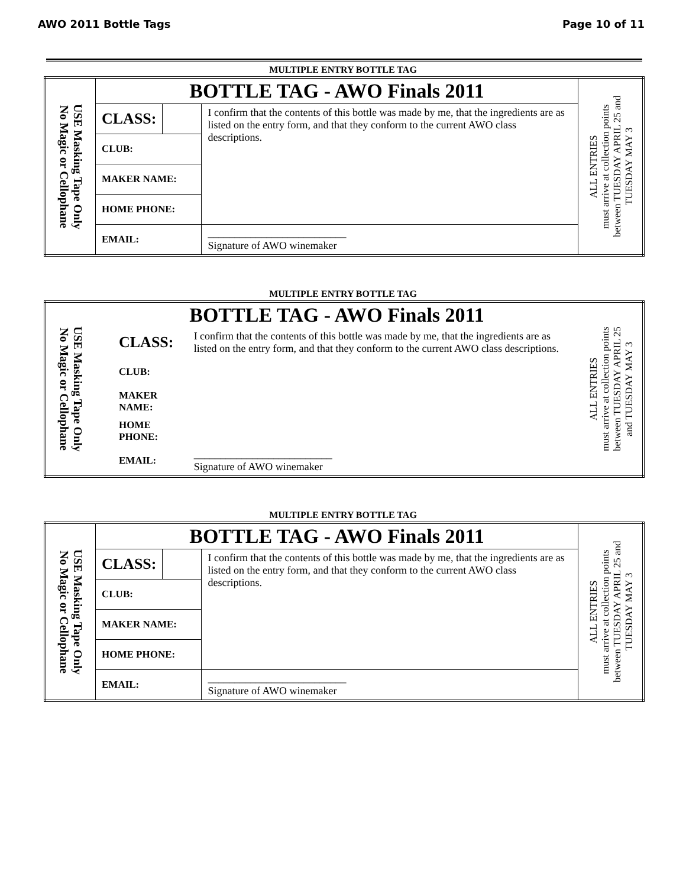AWO 2011 Bottle Tags Page 10 of 11
MULTIPLE ENTRY BOTTLE TAG
| USE Masking Tape Only No Magic or Cellophane | BOTTLE TAG - AWO Finals 2011 | | | ALL ENTRIES must arrive at collection points between TUESDAY APRIL 25 and TUESDAY MAY 3 |
| | CLASS: | | I confirm that the contents of this bottle was made by me, that the ingredients are as listed on the entry form, and that they conform to the current AWO class descriptions. | |
| | CLUB: | | | |
| | MAKER NAME: | | | |
| | HOME PHONE: | | | |
| | EMAIL: | | __________________________ Signature of AWO winemaker | |
MULTIPLE ENTRY BOTTLE TAG
| USE Masking Tape Only No Magic or Cellophane | BOTTLE TAG - AWO Finals 2011 | | ALL ENTRIES must arrive at collection points between TUESDAY APRIL 25 and TUESDAY MAY 3 |
| | CLASS: | I confirm that the contents of this bottle was made by me, that the ingredients are as listed on the entry form, and that they conform to the current AWO class descriptions. | |
| | CLUB: | | |
| | MAKER NAME: | | |
| | HOME PHONE: | | |
| | EMAIL: | __________________________ Signature of AWO winemaker | |
MULTIPLE ENTRY BOTTLE TAG
| USE Masking Tape Only No Magic or Cellophane | BOTTLE TAG - AWO Finals 2011 | | | ALL ENTRIES must arrive at collection points between TUESDAY APRIL 25 and TUESDAY MAY 3 |
| | CLASS: | | I confirm that the contents of this bottle was made by me, that the ingredients are as listed on the entry form, and that they conform to the current AWO class descriptions. | |
| | CLUB: | | | |
| | MAKER NAME: | | | |
| | HOME PHONE: | | | |
| | EMAIL: | | __________________________ Signature of AWO winemaker | |